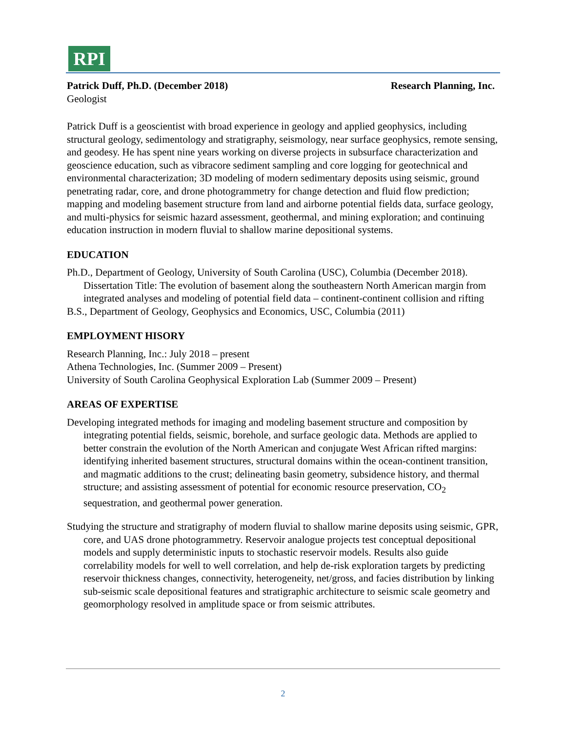RPI
Patrick Duff, Ph.D. (December 2018) Research Planning, Inc.
Geologist
Patrick Duff is a geoscientist with broad experience in geology and applied geophysics, including structural geology, sedimentology and stratigraphy, seismology, near surface geophysics, remote sensing, and geodesy. He has spent nine years working on diverse projects in subsurface characterization and geoscience education, such as vibracore sediment sampling and core logging for geotechnical and environmental characterization; 3D modeling of modern sedimentary deposits using seismic, ground penetrating radar, core, and drone photogrammetry for change detection and fluid flow prediction; mapping and modeling basement structure from land and airborne potential fields data, surface geology, and multi-physics for seismic hazard assessment, geothermal, and mining exploration; and continuing education instruction in modern fluvial to shallow marine depositional systems.
EDUCATION
Ph.D., Department of Geology, University of South Carolina (USC), Columbia (December 2018). Dissertation Title: The evolution of basement along the southeastern North American margin from integrated analyses and modeling of potential field data – continent-continent collision and rifting
B.S., Department of Geology, Geophysics and Economics, USC, Columbia (2011)
EMPLOYMENT HISORY
Research Planning, Inc.: July 2018 – present
Athena Technologies, Inc. (Summer 2009 – Present)
University of South Carolina Geophysical Exploration Lab (Summer 2009 – Present)
AREAS OF EXPERTISE
Developing integrated methods for imaging and modeling basement structure and composition by integrating potential fields, seismic, borehole, and surface geologic data. Methods are applied to better constrain the evolution of the North American and conjugate West African rifted margins: identifying inherited basement structures, structural domains within the ocean-continent transition, and magmatic additions to the crust; delineating basin geometry, subsidence history, and thermal structure; and assisting assessment of potential for economic resource preservation, CO<sub>2</sub> sequestration, and geothermal power generation.
Studying the structure and stratigraphy of modern fluvial to shallow marine deposits using seismic, GPR, core, and UAS drone photogrammetry. Reservoir analogue projects test conceptual depositional models and supply deterministic inputs to stochastic reservoir models. Results also guide correlability models for well to well correlation, and help de-risk exploration targets by predicting reservoir thickness changes, connectivity, heterogeneity, net/gross, and facies distribution by linking sub-seismic scale depositional features and stratigraphic architecture to seismic scale geometry and geomorphology resolved in amplitude space or from seismic attributes.
2